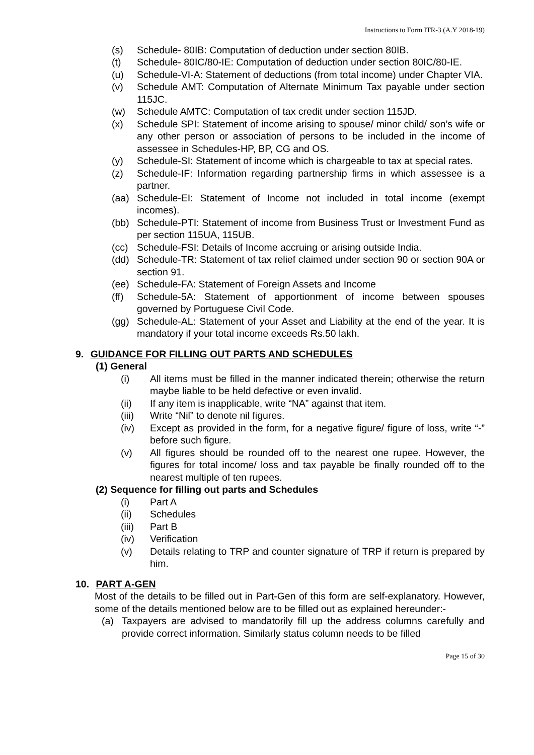Instructions to Form ITR-3 (A.Y 2018-19)
(s) Schedule- 80IB: Computation of deduction under section 80IB.
(t) Schedule- 80IC/80-IE: Computation of deduction under section 80IC/80-IE.
(u) Schedule-VI-A: Statement of deductions (from total income) under Chapter VIA.
(v) Schedule AMT: Computation of Alternate Minimum Tax payable under section 115JC.
(w) Schedule AMTC: Computation of tax credit under section 115JD.
(x) Schedule SPI: Statement of income arising to spouse/ minor child/ son’s wife or any other person or association of persons to be included in the income of assessee in Schedules-HP, BP, CG and OS.
(y) Schedule-SI: Statement of income which is chargeable to tax at special rates.
(z) Schedule-IF: Information regarding partnership firms in which assessee is a partner.
(aa) Schedule-EI: Statement of Income not included in total income (exempt incomes).
(bb) Schedule-PTI: Statement of income from Business Trust or Investment Fund as per section 115UA, 115UB.
(cc) Schedule-FSI: Details of Income accruing or arising outside India.
(dd) Schedule-TR: Statement of tax relief claimed under section 90 or section 90A or section 91.
(ee) Schedule-FA: Statement of Foreign Assets and Income
(ff) Schedule-5A: Statement of apportionment of income between spouses governed by Portuguese Civil Code.
(gg) Schedule-AL: Statement of your Asset and Liability at the end of the year. It is mandatory if your total income exceeds Rs.50 lakh.
9. GUIDANCE FOR FILLING OUT PARTS AND SCHEDULES
(1) General
(i) All items must be filled in the manner indicated therein; otherwise the return maybe liable to be held defective or even invalid.
(ii) If any item is inapplicable, write “NA” against that item.
(iii) Write “Nil” to denote nil figures.
(iv) Except as provided in the form, for a negative figure/ figure of loss, write “-” before such figure.
(v) All figures should be rounded off to the nearest one rupee. However, the figures for total income/ loss and tax payable be finally rounded off to the nearest multiple of ten rupees.
(2) Sequence for filling out parts and Schedules
(i) Part A
(ii) Schedules
(iii) Part B
(iv) Verification
(v) Details relating to TRP and counter signature of TRP if return is prepared by him.
10. PART A-GEN
Most of the details to be filled out in Part-Gen of this form are self-explanatory. However, some of the details mentioned below are to be filled out as explained hereunder:-
(a) Taxpayers are advised to mandatorily fill up the address columns carefully and provide correct information. Similarly status column needs to be filled
Page 15 of 30